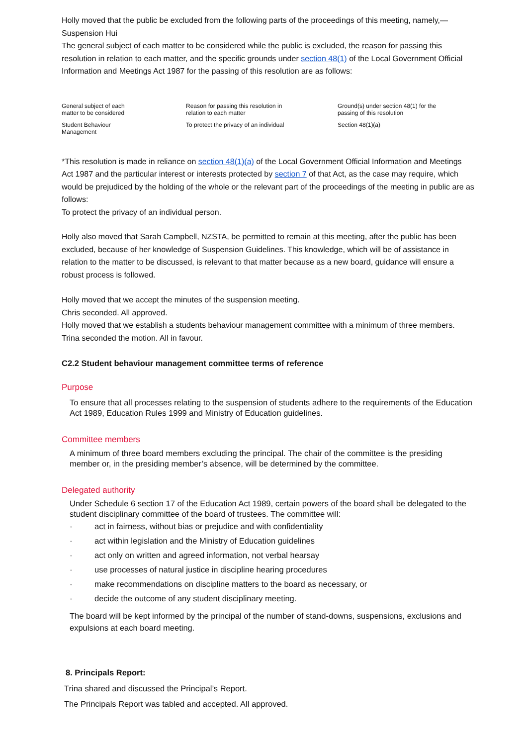Holly moved that the public be excluded from the following parts of the proceedings of this meeting, namely,—
Suspension Hui
The general subject of each matter to be considered while the public is excluded, the reason for passing this resolution in relation to each matter, and the specific grounds under section 48(1) of the Local Government Official Information and Meetings Act 1987 for the passing of this resolution are as follows:
| General subject of each matter to be considered | Reason for passing this resolution in relation to each matter | Ground(s) under section 48(1) for the passing of this resolution |
| Student Behaviour Management | To protect the privacy of an individual | Section 48(1)(a) |
*This resolution is made in reliance on section 48(1)(a) of the Local Government Official Information and Meetings Act 1987 and the particular interest or interests protected by section 7 of that Act, as the case may require, which would be prejudiced by the holding of the whole or the relevant part of the proceedings of the meeting in public are as follows:
To protect the privacy of an individual person.
Holly also moved that Sarah Campbell, NZSTA, be permitted to remain at this meeting, after the public has been excluded, because of her knowledge of Suspension Guidelines. This knowledge, which will be of assistance in relation to the matter to be discussed, is relevant to that matter because as a new board, guidance will ensure a robust process is followed.
Holly moved that we accept the minutes of the suspension meeting.
Chris seconded. All approved.
Holly moved that we establish a students behaviour management committee with a minimum of three members. Trina seconded the motion. All in favour.
C2.2 Student behaviour management committee terms of reference
Purpose
To ensure that all processes relating to the suspension of students adhere to the requirements of the Education Act 1989, Education Rules 1999 and Ministry of Education guidelines.
Committee members
A minimum of three board members excluding the principal. The chair of the committee is the presiding member or, in the presiding member’s absence, will be determined by the committee.
Delegated authority
Under Schedule 6 section 17 of the Education Act 1989, certain powers of the board shall be delegated to the student disciplinary committee of the board of trustees. The committee will:
· act in fairness, without bias or prejudice and with confidentiality
· act within legislation and the Ministry of Education guidelines
· act only on written and agreed information, not verbal hearsay
· use processes of natural justice in discipline hearing procedures
· make recommendations on discipline matters to the board as necessary, or
· decide the outcome of any student disciplinary meeting.
The board will be kept informed by the principal of the number of stand-downs, suspensions, exclusions and expulsions at each board meeting.
8. Principals Report:
Trina shared and discussed the Principal’s Report.
The Principals Report was tabled and accepted. All approved.